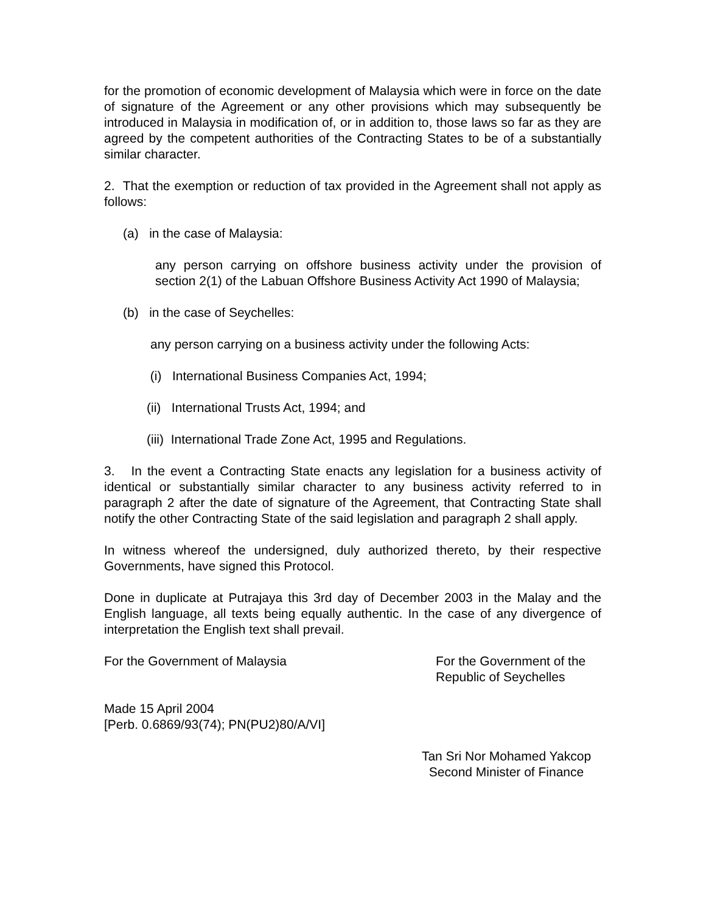for the promotion of economic development of Malaysia which were in force on the date of signature of the Agreement or any other provisions which may subsequently be introduced in Malaysia in modification of, or in addition to, those laws so far as they are agreed by the competent authorities of the Contracting States to be of a substantially similar character.
2. That the exemption or reduction of tax provided in the Agreement shall not apply as follows:
(a) in the case of Malaysia:
any person carrying on offshore business activity under the provision of section 2(1) of the Labuan Offshore Business Activity Act 1990 of Malaysia;
(b) in the case of Seychelles:
any person carrying on a business activity under the following Acts:
(i) International Business Companies Act, 1994;
(ii) International Trusts Act, 1994; and
(iii) International Trade Zone Act, 1995 and Regulations.
3. In the event a Contracting State enacts any legislation for a business activity of identical or substantially similar character to any business activity referred to in paragraph 2 after the date of signature of the Agreement, that Contracting State shall notify the other Contracting State of the said legislation and paragraph 2 shall apply.
In witness whereof the undersigned, duly authorized thereto, by their respective Governments, have signed this Protocol.
Done in duplicate at Putrajaya this 3rd day of December 2003 in the Malay and the English language, all texts being equally authentic. In the case of any divergence of interpretation the English text shall prevail.
For the Government of Malaysia For the Government of the
Republic of Seychelles
Made 15 April 2004
[Perb. 0.6869/93(74); PN(PU2)80/A/VI]
Tan Sri Nor Mohamed Yakcop
Second Minister of Finance